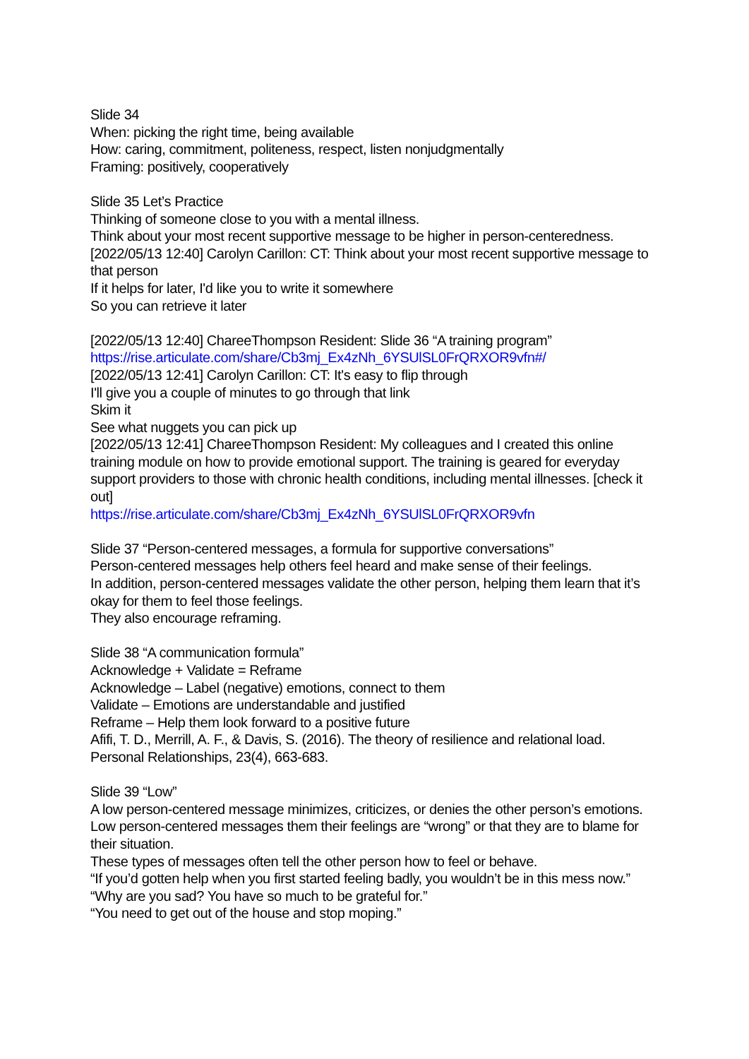Slide 34
When: picking the right time, being available
How: caring, commitment, politeness, respect, listen nonjudgmentally
Framing: positively, cooperatively
Slide 35 Let’s Practice
Thinking of someone close to you with a mental illness.
Think about your most recent supportive message to be higher in person-centeredness.
[2022/05/13 12:40] Carolyn Carillon: CT: Think about your most recent supportive message to that person
If it helps for later, I'd like you to write it somewhere
So you can retrieve it later
[2022/05/13 12:40] ChareeThompson Resident: Slide 36 “A training program”
https://rise.articulate.com/share/Cb3mj_Ex4zNh_6YSUlSL0FrQRXOR9vfn#/
[2022/05/13 12:41] Carolyn Carillon: CT: It's easy to flip through
I'll give you a couple of minutes to go through that link
Skim it
See what nuggets you can pick up
[2022/05/13 12:41] ChareeThompson Resident: My colleagues and I created this online training module on how to provide emotional support. The training is geared for everyday support providers to those with chronic health conditions, including mental illnesses. [check it out]
https://rise.articulate.com/share/Cb3mj_Ex4zNh_6YSUlSL0FrQRXOR9vfn
Slide 37 “Person-centered messages, a formula for supportive conversations”
Person-centered messages help others feel heard and make sense of their feelings.
In addition, person-centered messages validate the other person, helping them learn that it’s okay for them to feel those feelings.
They also encourage reframing.
Slide 38 “A communication formula”
Acknowledge + Validate = Reframe
Acknowledge – Label (negative) emotions, connect to them
Validate – Emotions are understandable and justified
Reframe – Help them look forward to a positive future
Afifi, T. D., Merrill, A. F., & Davis, S. (2016). The theory of resilience and relational load. Personal Relationships, 23(4), 663-683.
Slide 39 “Low”
A low person-centered message minimizes, criticizes, or denies the other person’s emotions.
Low person-centered messages them their feelings are “wrong” or that they are to blame for their situation.
These types of messages often tell the other person how to feel or behave.
“If you’d gotten help when you first started feeling badly, you wouldn’t be in this mess now.”
“Why are you sad? You have so much to be grateful for.”
“You need to get out of the house and stop moping.”